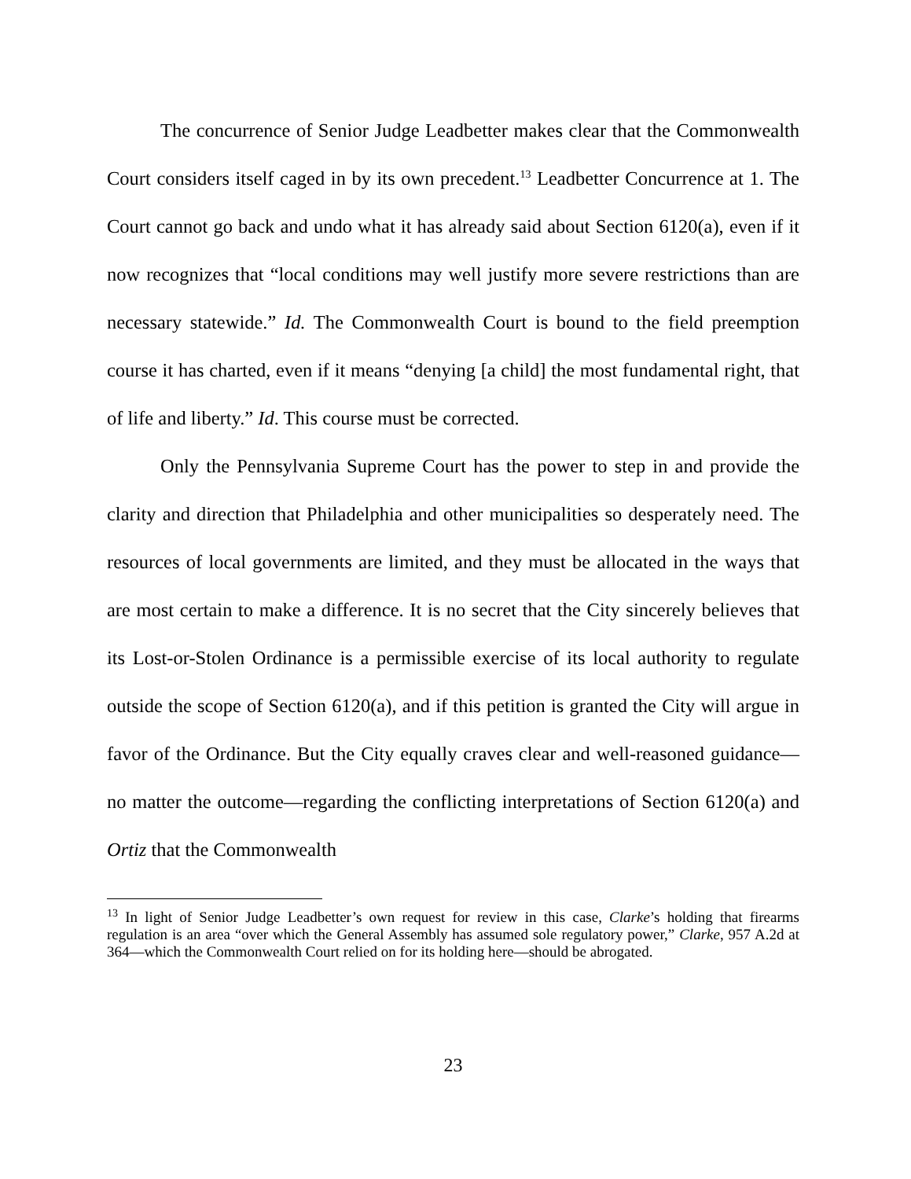The concurrence of Senior Judge Leadbetter makes clear that the Commonwealth Court considers itself caged in by its own precedent.<sup>13</sup> Leadbetter Concurrence at 1. The Court cannot go back and undo what it has already said about Section 6120(a), even if it now recognizes that “local conditions may well justify more severe restrictions than are necessary statewide.” Id. The Commonwealth Court is bound to the field preemption course it has charted, even if it means “denying [a child] the most fundamental right, that of life and liberty.” Id. This course must be corrected.
Only the Pennsylvania Supreme Court has the power to step in and provide the clarity and direction that Philadelphia and other municipalities so desperately need. The resources of local governments are limited, and they must be allocated in the ways that are most certain to make a difference. It is no secret that the City sincerely believes that its Lost-or-Stolen Ordinance is a permissible exercise of its local authority to regulate outside the scope of Section 6120(a), and if this petition is granted the City will argue in favor of the Ordinance. But the City equally craves clear and well-reasoned guidance—no matter the outcome—regarding the conflicting interpretations of Section 6120(a) and Ortiz that the Commonwealth
<sup>13</sup> In light of Senior Judge Leadbetter’s own request for review in this case, Clarke’s holding that firearms regulation is an area “over which the General Assembly has assumed sole regulatory power,” Clarke, 957 A.2d at 364—which the Commonwealth Court relied on for its holding here—should be abrogated.
23